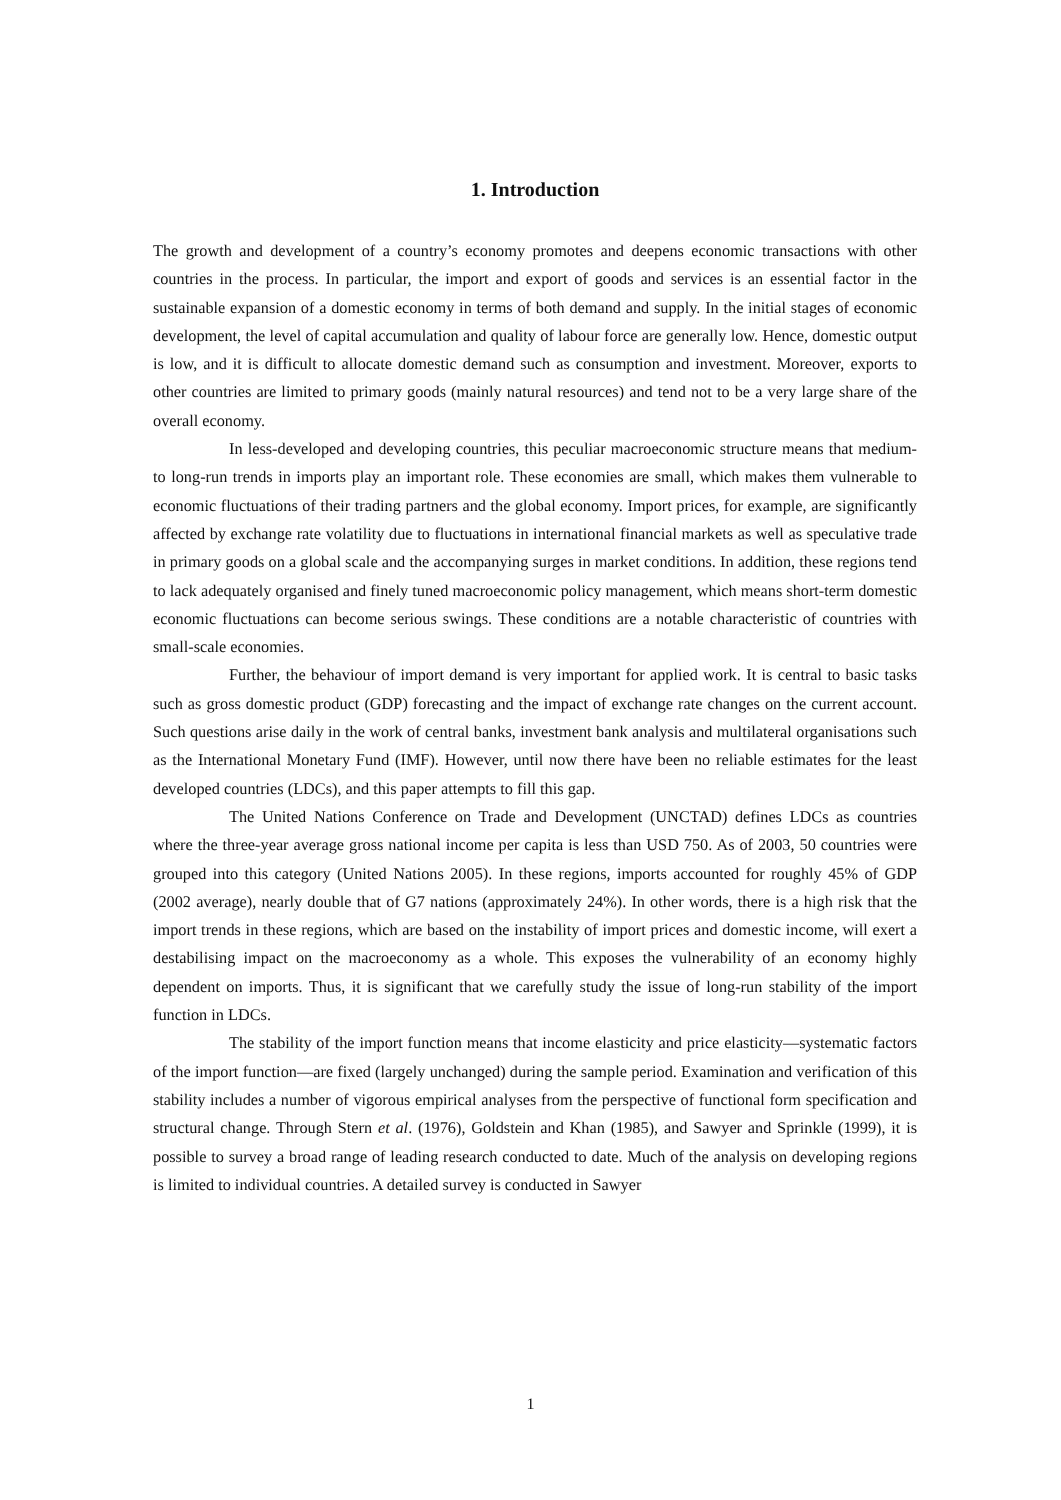1. Introduction
The growth and development of a country’s economy promotes and deepens economic transactions with other countries in the process. In particular, the import and export of goods and services is an essential factor in the sustainable expansion of a domestic economy in terms of both demand and supply. In the initial stages of economic development, the level of capital accumulation and quality of labour force are generally low. Hence, domestic output is low, and it is difficult to allocate domestic demand such as consumption and investment. Moreover, exports to other countries are limited to primary goods (mainly natural resources) and tend not to be a very large share of the overall economy.
In less-developed and developing countries, this peculiar macroeconomic structure means that medium- to long-run trends in imports play an important role. These economies are small, which makes them vulnerable to economic fluctuations of their trading partners and the global economy. Import prices, for example, are significantly affected by exchange rate volatility due to fluctuations in international financial markets as well as speculative trade in primary goods on a global scale and the accompanying surges in market conditions. In addition, these regions tend to lack adequately organised and finely tuned macroeconomic policy management, which means short-term domestic economic fluctuations can become serious swings. These conditions are a notable characteristic of countries with small-scale economies.
Further, the behaviour of import demand is very important for applied work. It is central to basic tasks such as gross domestic product (GDP) forecasting and the impact of exchange rate changes on the current account. Such questions arise daily in the work of central banks, investment bank analysis and multilateral organisations such as the International Monetary Fund (IMF). However, until now there have been no reliable estimates for the least developed countries (LDCs), and this paper attempts to fill this gap.
The United Nations Conference on Trade and Development (UNCTAD) defines LDCs as countries where the three-year average gross national income per capita is less than USD 750. As of 2003, 50 countries were grouped into this category (United Nations 2005). In these regions, imports accounted for roughly 45% of GDP (2002 average), nearly double that of G7 nations (approximately 24%). In other words, there is a high risk that the import trends in these regions, which are based on the instability of import prices and domestic income, will exert a destabilising impact on the macroeconomy as a whole. This exposes the vulnerability of an economy highly dependent on imports. Thus, it is significant that we carefully study the issue of long-run stability of the import function in LDCs.
The stability of the import function means that income elasticity and price elasticity—systematic factors of the import function—are fixed (largely unchanged) during the sample period. Examination and verification of this stability includes a number of vigorous empirical analyses from the perspective of functional form specification and structural change. Through Stern et al. (1976), Goldstein and Khan (1985), and Sawyer and Sprinkle (1999), it is possible to survey a broad range of leading research conducted to date. Much of the analysis on developing regions is limited to individual countries. A detailed survey is conducted in Sawyer
1